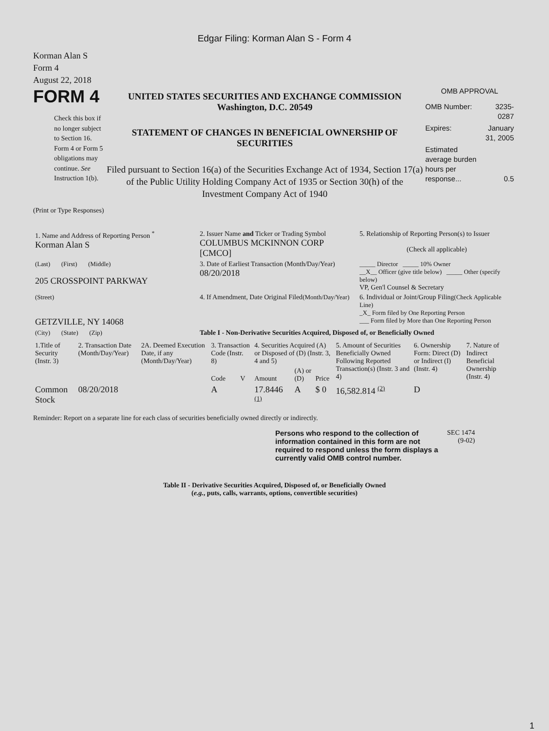Edgar Filing: Korman Alan S - Form 4
Korman Alan S
Form 4
August 22, 2018
FORM 4
Check this box if no longer subject to Section 16. Form 4 or Form 5 obligations may continue. See Instruction 1(b).
UNITED STATES SECURITIES AND EXCHANGE COMMISSION
Washington, D.C. 20549
STATEMENT OF CHANGES IN BENEFICIAL OWNERSHIP OF SECURITIES
Filed pursuant to Section 16(a) of the Securities Exchange Act of 1934, Section 17(a) of the Public Utility Holding Company Act of 1935 or Section 30(h) of the Investment Company Act of 1940
OMB APPROVAL
| OMB Number: | 3235-0287 |
| Expires: | January 31, 2005 |
| Estimated average burden hours per response... | 0.5 |
(Print or Type Responses)
| 1. Name and Address of Reporting Person <sup>*</sup> Korman Alan S | 2. Issuer Name and Ticker or Trading Symbol COLUMBUS MCKINNON CORP [CMCO] | 5. Relationship of Reporting Person(s) to Issuer (Check all applicable) |
| (Last) (First) (Middle) 205 CROSSPOINT PARKWAY | 3. Date of Earliest Transaction (Month/Day/Year) 08/20/2018 | _____ Director _____ 10% Owner __X__ Officer (give title below) _____ Other (specify below) VP, Gen'l Counsel & Secretary |
| (Street) GETZVILLE, NY 14068 | 4. If Amendment, Date Original Filed (Month/Day/Year) | 6. Individual or Joint/Group Filing (Check Applicable Line) _X_ Form filed by One Reporting Person ___ Form filed by More than One Reporting Person |
| (City) (State) (Zip) | Table I - Non-Derivative Securities Acquired, Disposed of, or Beneficially Owned | |
| 1.Title of Security (Instr. 3) | 2. Transaction Date (Month/Day/Year) | 2A. Deemed Execution Date, if any (Month/Day/Year) | 3. Transaction Code (Instr. 8) | | 4. Securities Acquired (A) or Disposed of (D) (Instr. 3, 4 and 5) | | | 5. Amount of Securities Beneficially Owned Following Reported Transaction(s) (Instr. 3 and 4) | 6. Ownership Form: Direct (D) or Indirect (I) (Instr. 4) | 7. Nature of Indirect Beneficial Ownership (Instr. 4) |
| --- | --- | --- | --- | --- | --- | --- | --- | --- | --- | --- |
| | | | Code | V | Amount | (A) or (D) | Price | | | |
| Common Stock | 08/20/2018 | | A | | 17.8446 <sup>(1)</sup> | A | $ 0 | 16,582.814 <sup>(2)</sup> | D | |
Reminder: Report on a separate line for each class of securities beneficially owned directly or indirectly.
Persons who respond to the collection of information contained in this form are not required to respond unless the form displays a currently valid OMB control number.
SEC 1474 (9-02)
Table II - Derivative Securities Acquired, Disposed of, or Beneficially Owned
(e.g., puts, calls, warrants, options, convertible securities)
1